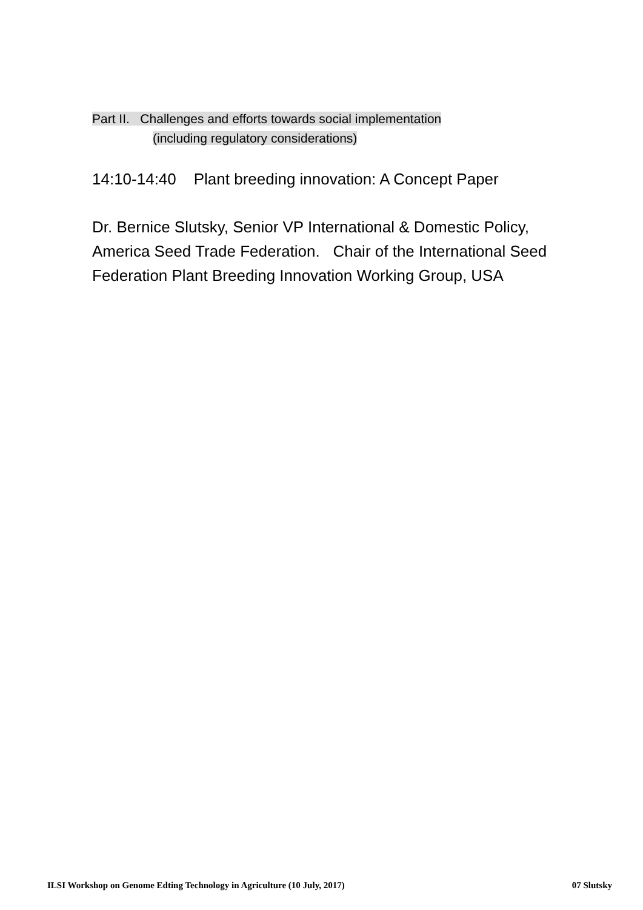Part II. Challenges and efforts towards social implementation
(including regulatory considerations)
14:10-14:40 Plant breeding innovation: A Concept Paper
Dr. Bernice Slutsky, Senior VP International & Domestic Policy, America Seed Trade Federation. Chair of the International Seed Federation Plant Breeding Innovation Working Group, USA
ILSI Workshop on Genome Edting Technology in Agriculture (10 July, 2017) 07 Slutsky